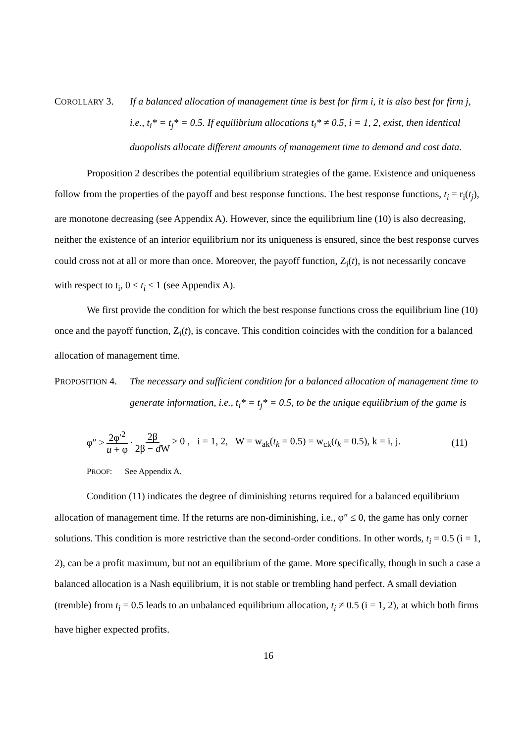COROLLARY 3. If a balanced allocation of management time is best for firm i, it is also best for firm j, i.e., t<sub>i</sub>* = t<sub>j</sub>* = 0.5. If equilibrium allocations t<sub>i</sub>* ≠ 0.5, i = 1, 2, exist, then identical duopolists allocate different amounts of management time to demand and cost data.
Proposition 2 describes the potential equilibrium strategies of the game. Existence and uniqueness follow from the properties of the payoff and best response functions. The best response functions, t<sub>i</sub> = r<sub>i</sub>(t<sub>j</sub>), are monotone decreasing (see Appendix A). However, since the equilibrium line (10) is also decreasing, neither the existence of an interior equilibrium nor its uniqueness is ensured, since the best response curves could cross not at all or more than once. Moreover, the payoff function, Z<sub>i</sub>(t), is not necessarily concave with respect to t<sub>i</sub>, 0 ≤ t<sub>i</sub> ≤ 1 (see Appendix A).
We first provide the condition for which the best response functions cross the equilibrium line (10) once and the payoff function, Z<sub>i</sub>(t), is concave. This condition coincides with the condition for a balanced allocation of management time.
PROPOSITION 4. The necessary and sufficient condition for a balanced allocation of management time to generate information, i.e., t<sub>i</sub>* = t<sub>j</sub>* = 0.5, to be the unique equilibrium of the game is
φ″ > 2φ′<sup>2</sup> u + φ · 2β 2β − d W > 0 , i = 1, 2, W = w<sub>ak</sub>(t<sub>k</sub> = 0.5) = w<sub>ck</sub>(t<sub>k</sub> = 0.5), k = i, j. (11)
PROOF: See Appendix A.
Condition (11) indicates the degree of diminishing returns required for a balanced equilibrium allocation of management time. If the returns are non-diminishing, i.e., φ″ ≤ 0, the game has only corner solutions. This condition is more restrictive than the second-order conditions. In other words, t<sub>i</sub> = 0.5 (i = 1, 2), can be a profit maximum, but not an equilibrium of the game. More specifically, though in such a case a balanced allocation is a Nash equilibrium, it is not stable or trembling hand perfect. A small deviation (tremble) from t<sub>i</sub> = 0.5 leads to an unbalanced equilibrium allocation, t<sub>i</sub> ≠ 0.5 (i = 1, 2), at which both firms have higher expected profits.
16